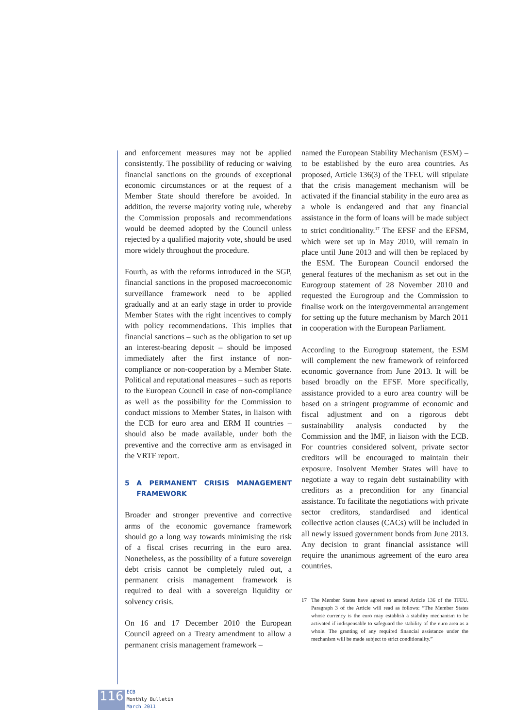and enforcement measures may not be applied consistently. The possibility of reducing or waiving financial sanctions on the grounds of exceptional economic circumstances or at the request of a Member State should therefore be avoided. In addition, the reverse majority voting rule, whereby the Commission proposals and recommendations would be deemed adopted by the Council unless rejected by a qualified majority vote, should be used more widely throughout the procedure.
Fourth, as with the reforms introduced in the SGP, financial sanctions in the proposed macroeconomic surveillance framework need to be applied gradually and at an early stage in order to provide Member States with the right incentives to comply with policy recommendations. This implies that financial sanctions – such as the obligation to set up an interest-bearing deposit – should be imposed immediately after the first instance of non-compliance or non-cooperation by a Member State. Political and reputational measures – such as reports to the European Council in case of non-compliance as well as the possibility for the Commission to conduct missions to Member States, in liaison with the ECB for euro area and ERM II countries – should also be made available, under both the preventive and the corrective arm as envisaged in the VRTF report.
5 A PERMANENT CRISIS MANAGEMENT FRAMEWORK
Broader and stronger preventive and corrective arms of the economic governance framework should go a long way towards minimising the risk of a fiscal crises recurring in the euro area. Nonetheless, as the possibility of a future sovereign debt crisis cannot be completely ruled out, a permanent crisis management framework is required to deal with a sovereign liquidity or solvency crisis.
On 16 and 17 December 2010 the European Council agreed on a Treaty amendment to allow a permanent crisis management framework –
named the European Stability Mechanism (ESM) – to be established by the euro area countries. As proposed, Article 136(3) of the TFEU will stipulate that the crisis management mechanism will be activated if the financial stability in the euro area as a whole is endangered and that any financial assistance in the form of loans will be made subject to strict conditionality.<sup>17</sup> The EFSF and the EFSM, which were set up in May 2010, will remain in place until June 2013 and will then be replaced by the ESM. The European Council endorsed the general features of the mechanism as set out in the Eurogroup statement of 28 November 2010 and requested the Eurogroup and the Commission to finalise work on the intergovernmental arrangement for setting up the future mechanism by March 2011 in cooperation with the European Parliament.
According to the Eurogroup statement, the ESM will complement the new framework of reinforced economic governance from June 2013. It will be based broadly on the EFSF. More specifically, assistance provided to a euro area country will be based on a stringent programme of economic and fiscal adjustment and on a rigorous debt sustainability analysis conducted by the Commission and the IMF, in liaison with the ECB. For countries considered solvent, private sector creditors will be encouraged to maintain their exposure. Insolvent Member States will have to negotiate a way to regain debt sustainability with creditors as a precondition for any financial assistance. To facilitate the negotiations with private sector creditors, standardised and identical collective action clauses (CACs) will be included in all newly issued government bonds from June 2013. Any decision to grant financial assistance will require the unanimous agreement of the euro area countries.
17 The Member States have agreed to amend Article 136 of the TFEU. Paragraph 3 of the Article will read as follows: “The Member States whose currency is the euro may establish a stability mechanism to be activated if indispensable to safeguard the stability of the euro area as a whole. The granting of any required financial assistance under the mechanism will be made subject to strict conditionality.”
116
ECB
Monthly Bulletin
March 2011